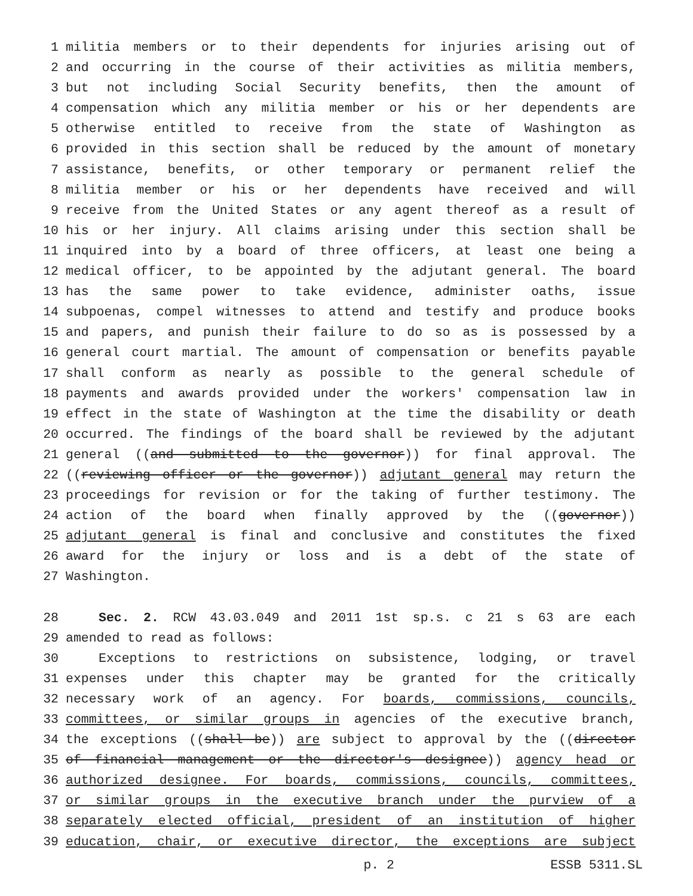1 militia members or to their dependents for injuries arising out of
2 and occurring in the course of their activities as militia members,
3 but not including Social Security benefits, then the amount of
4 compensation which any militia member or his or her dependents are
5 otherwise entitled to receive from the state of Washington as
6 provided in this section shall be reduced by the amount of monetary
7 assistance, benefits, or other temporary or permanent relief the
8 militia member or his or her dependents have received and will
9 receive from the United States or any agent thereof as a result of
10 his or her injury. All claims arising under this section shall be
11 inquired into by a board of three officers, at least one being a
12 medical officer, to be appointed by the adjutant general. The board
13 has the same power to take evidence, administer oaths, issue
14 subpoenas, compel witnesses to attend and testify and produce books
15 and papers, and punish their failure to do so as is possessed by a
16 general court martial. The amount of compensation or benefits payable
17 shall conform as nearly as possible to the general schedule of
18 payments and awards provided under the workers' compensation law in
19 effect in the state of Washington at the time the disability or death
20 occurred. The findings of the board shall be reviewed by the adjutant
21 general ((and submitted to the governor)) for final approval. The
22 ((reviewing officer or the governor)) adjutant general may return the
23 proceedings for revision or for the taking of further testimony. The
24 action of the board when finally approved by the ((governor))
25 adjutant general is final and conclusive and constitutes the fixed
26 award for the injury or loss and is a debt of the state of
27 Washington.
28 Sec. 2. RCW 43.03.049 and 2011 1st sp.s. c 21 s 63 are each
29 amended to read as follows:
30 Exceptions to restrictions on subsistence, lodging, or travel
31 expenses under this chapter may be granted for the critically
32 necessary work of an agency. For boards, commissions, councils,
33 committees, or similar groups in agencies of the executive branch,
34 the exceptions ((shall be)) are subject to approval by the ((director
35 of financial management or the director's designee)) agency head or
36 authorized designee. For boards, commissions, councils, committees,
37 or similar groups in the executive branch under the purview of a
38 separately elected official, president of an institution of higher
39 education, chair, or executive director, the exceptions are subject
p. 2 ESSB 5311.SL